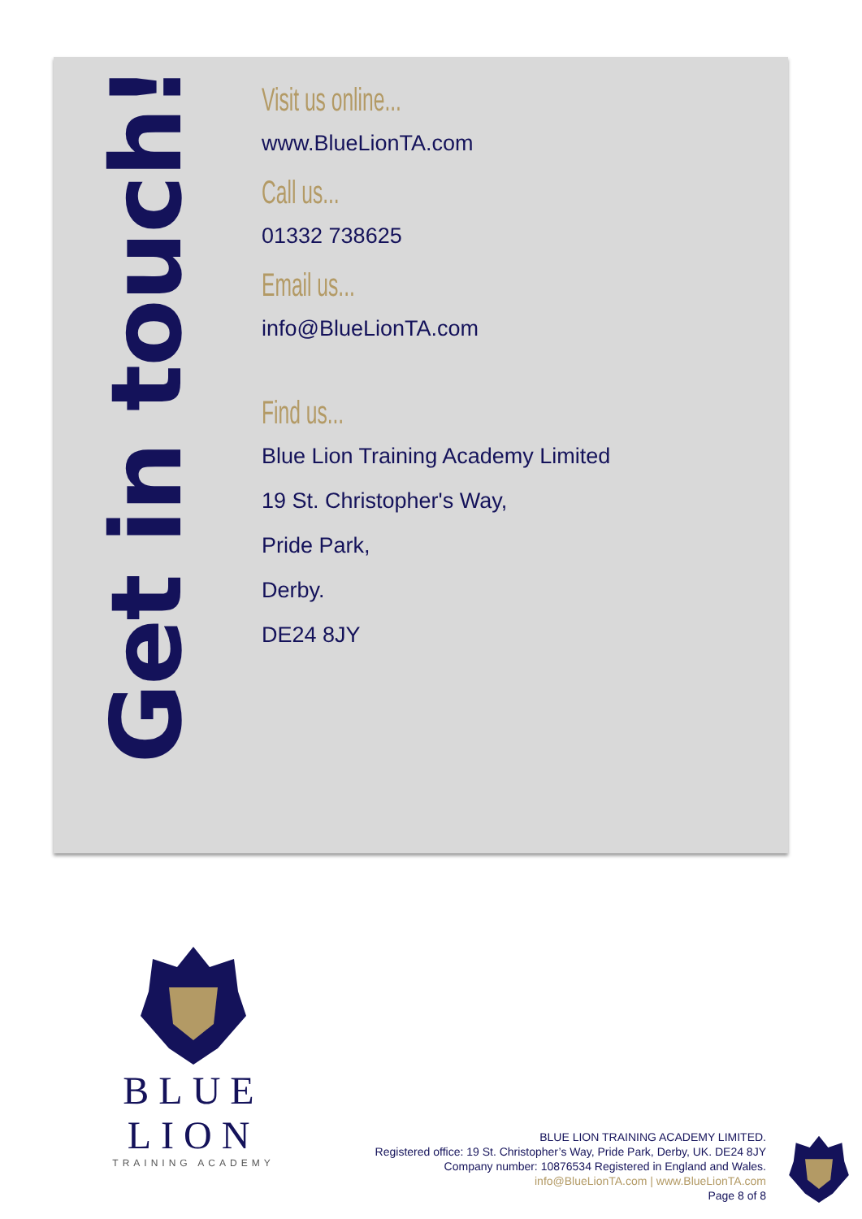Get in touch!
Visit us online...
www.BlueLionTA.com
Call us...
01332 738625
Email us...
info@BlueLionTA.com
Find us...
Blue Lion Training Academy Limited
19 St. Christopher's Way,
Pride Park,
Derby.
DE24 8JY
BLUE LION
TRAINING ACADEMY
BLUE LION TRAINING ACADEMY LIMITED.
Registered office: 19 St. Christopher’s Way, Pride Park, Derby, UK. DE24 8JY
Company number: 10876534 Registered in England and Wales.
info@BlueLionTA.com | www.BlueLionTA.com
Page 8 of 8